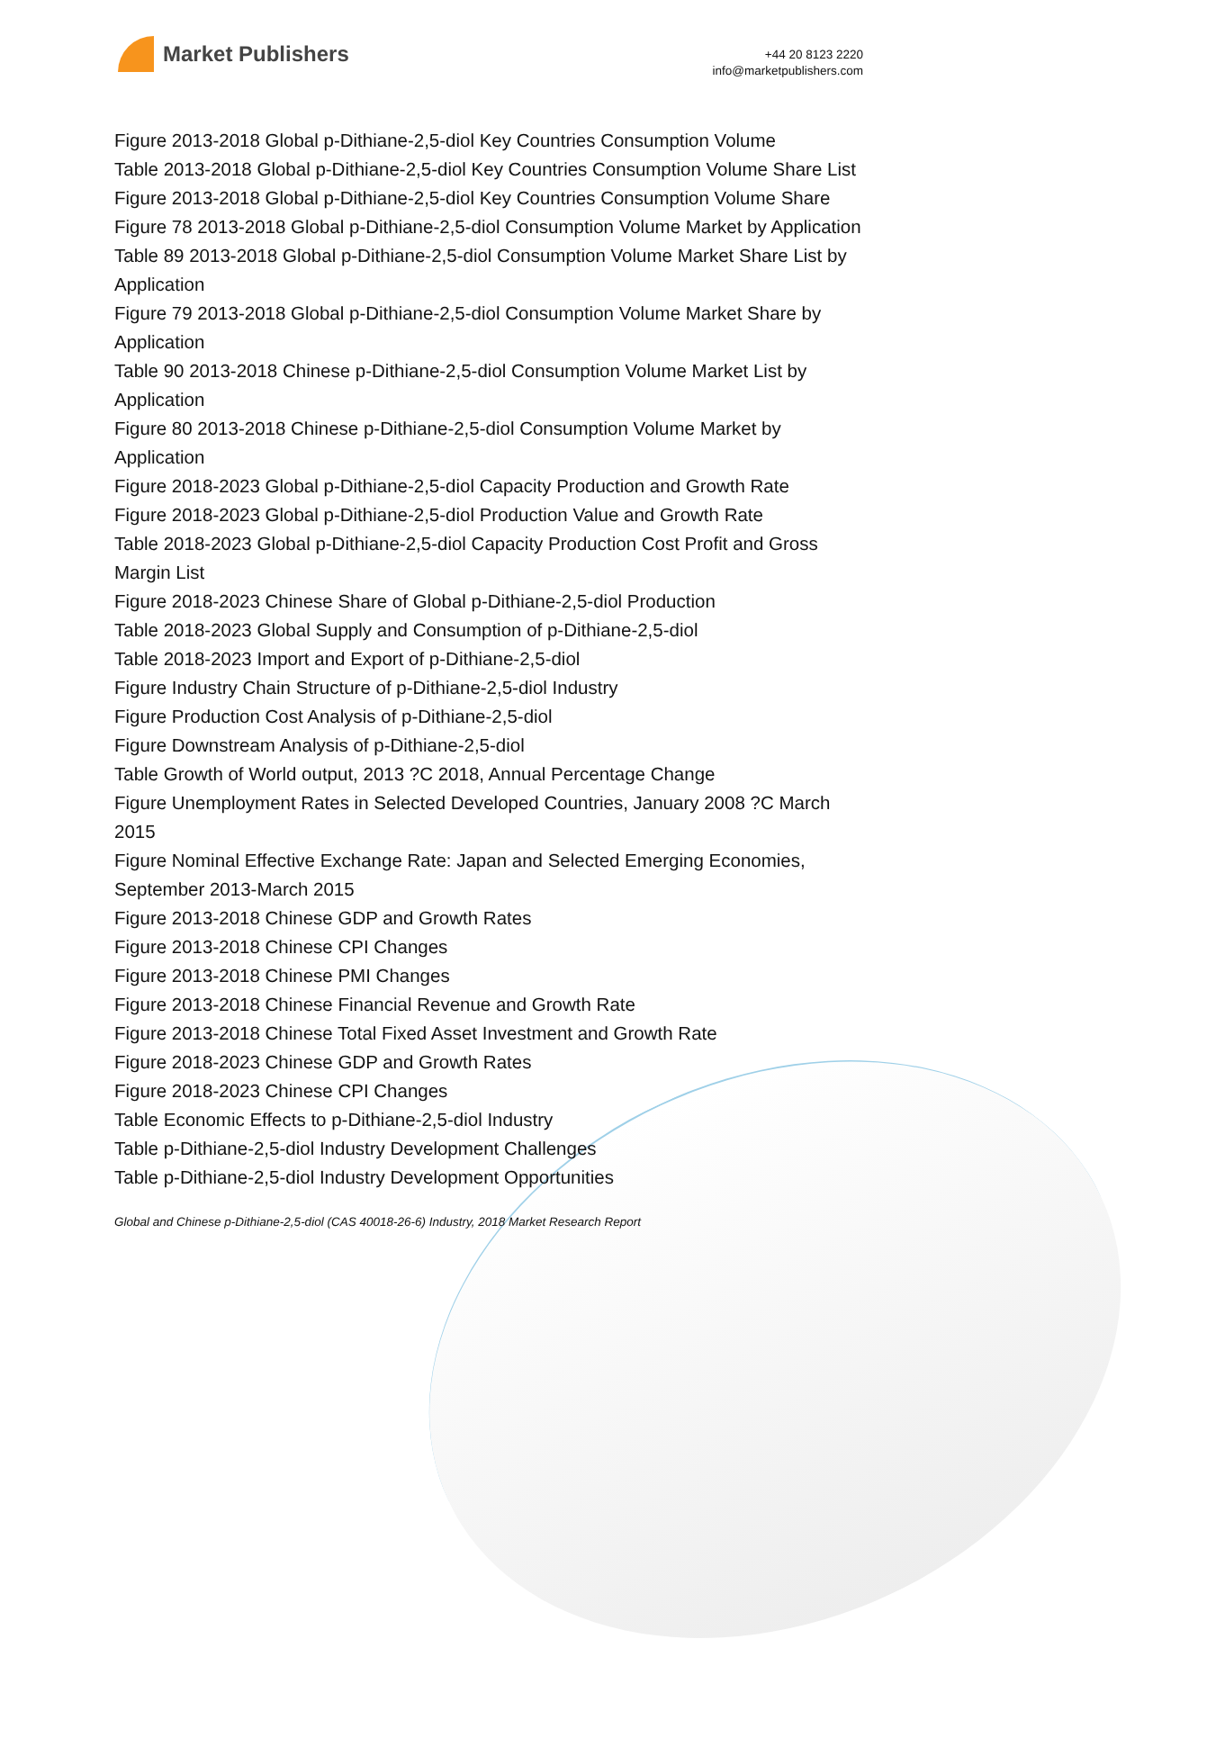Market Publishers
+44 20 8123 2220
info@marketpublishers.com
Figure 2013-2018 Global p-Dithiane-2,5-diol Key Countries Consumption Volume
Table 2013-2018 Global p-Dithiane-2,5-diol Key Countries Consumption Volume Share List
Figure 2013-2018 Global p-Dithiane-2,5-diol Key Countries Consumption Volume Share
Figure 78 2013-2018 Global p-Dithiane-2,5-diol Consumption Volume Market by Application
Table 89 2013-2018 Global p-Dithiane-2,5-diol Consumption Volume Market Share List by Application
Figure 79 2013-2018 Global p-Dithiane-2,5-diol Consumption Volume Market Share by Application
Table 90 2013-2018 Chinese p-Dithiane-2,5-diol Consumption Volume Market List by Application
Figure 80 2013-2018 Chinese p-Dithiane-2,5-diol Consumption Volume Market by Application
Figure 2018-2023 Global p-Dithiane-2,5-diol Capacity Production and Growth Rate
Figure 2018-2023 Global p-Dithiane-2,5-diol Production Value and Growth Rate
Table 2018-2023 Global p-Dithiane-2,5-diol Capacity Production Cost Profit and Gross Margin List
Figure 2018-2023 Chinese Share of Global p-Dithiane-2,5-diol Production
Table 2018-2023 Global Supply and Consumption of p-Dithiane-2,5-diol
Table 2018-2023 Import and Export of p-Dithiane-2,5-diol
Figure Industry Chain Structure of p-Dithiane-2,5-diol Industry
Figure Production Cost Analysis of p-Dithiane-2,5-diol
Figure Downstream Analysis of p-Dithiane-2,5-diol
Table Growth of World output, 2013 ?C 2018, Annual Percentage Change
Figure Unemployment Rates in Selected Developed Countries, January 2008 ?C March 2015
Figure Nominal Effective Exchange Rate: Japan and Selected Emerging Economies, September 2013-March 2015
Figure 2013-2018 Chinese GDP and Growth Rates
Figure 2013-2018 Chinese CPI Changes
Figure 2013-2018 Chinese PMI Changes
Figure 2013-2018 Chinese Financial Revenue and Growth Rate
Figure 2013-2018 Chinese Total Fixed Asset Investment and Growth Rate
Figure 2018-2023 Chinese GDP and Growth Rates
Figure 2018-2023 Chinese CPI Changes
Table Economic Effects to p-Dithiane-2,5-diol Industry
Table p-Dithiane-2,5-diol Industry Development Challenges
Table p-Dithiane-2,5-diol Industry Development Opportunities
Global and Chinese p-Dithiane-2,5-diol (CAS 40018-26-6) Industry, 2018 Market Research Report